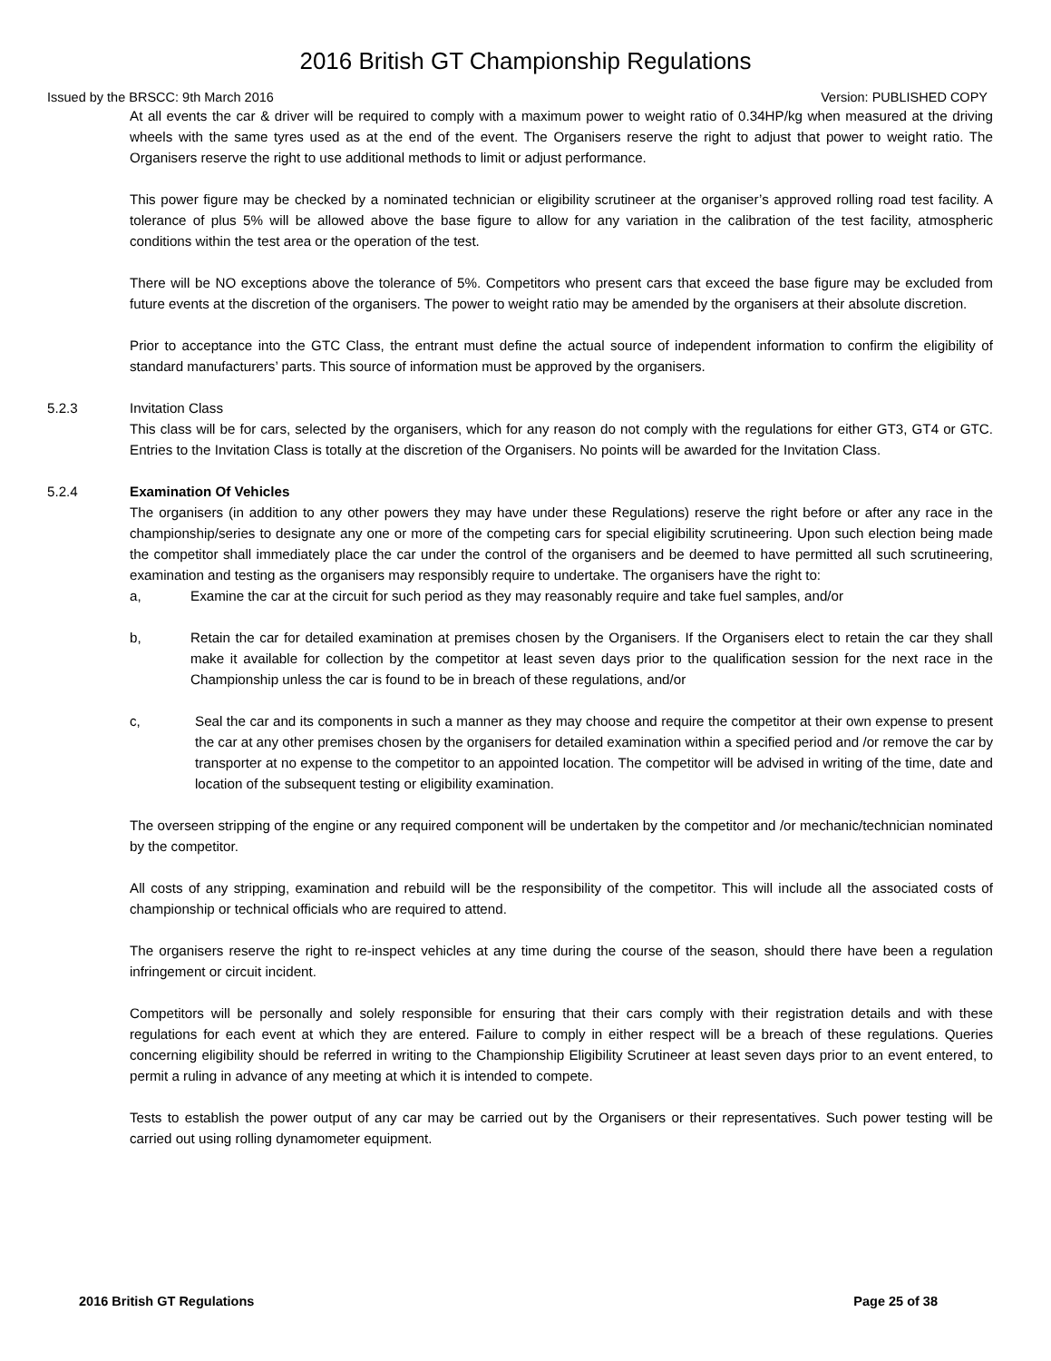2016 British GT Championship Regulations
Issued by the BRSCC: 9th March 2016 Version: PUBLISHED COPY
At all events the car & driver will be required to comply with a maximum power to weight ratio of 0.34HP/kg when measured at the driving wheels with the same tyres used as at the end of the event. The Organisers reserve the right to adjust that power to weight ratio. The Organisers reserve the right to use additional methods to limit or adjust performance.
This power figure may be checked by a nominated technician or eligibility scrutineer at the organiser’s approved rolling road test facility. A tolerance of plus 5% will be allowed above the base figure to allow for any variation in the calibration of the test facility, atmospheric conditions within the test area or the operation of the test.
There will be NO exceptions above the tolerance of 5%. Competitors who present cars that exceed the base figure may be excluded from future events at the discretion of the organisers. The power to weight ratio may be amended by the organisers at their absolute discretion.
Prior to acceptance into the GTC Class, the entrant must define the actual source of independent information to confirm the eligibility of standard manufacturers’ parts. This source of information must be approved by the organisers.
5.2.3 Invitation Class
This class will be for cars, selected by the organisers, which for any reason do not comply with the regulations for either GT3, GT4 or GTC. Entries to the Invitation Class is totally at the discretion of the Organisers. No points will be awarded for the Invitation Class.
5.2.4 Examination Of Vehicles
The organisers (in addition to any other powers they may have under these Regulations) reserve the right before or after any race in the championship/series to designate any one or more of the competing cars for special eligibility scrutineering. Upon such election being made the competitor shall immediately place the car under the control of the organisers and be deemed to have permitted all such scrutineering, examination and testing as the organisers may responsibly require to undertake. The organisers have the right to:
a, Examine the car at the circuit for such period as they may reasonably require and take fuel samples, and/or
b, Retain the car for detailed examination at premises chosen by the Organisers. If the Organisers elect to retain the car they shall make it available for collection by the competitor at least seven days prior to the qualification session for the next race in the Championship unless the car is found to be in breach of these regulations, and/or
c, Seal the car and its components in such a manner as they may choose and require the competitor at their own expense to present the car at any other premises chosen by the organisers for detailed examination within a specified period and /or remove the car by transporter at no expense to the competitor to an appointed location. The competitor will be advised in writing of the time, date and location of the subsequent testing or eligibility examination.
The overseen stripping of the engine or any required component will be undertaken by the competitor and /or mechanic/technician nominated by the competitor.
All costs of any stripping, examination and rebuild will be the responsibility of the competitor. This will include all the associated costs of championship or technical officials who are required to attend.
The organisers reserve the right to re-inspect vehicles at any time during the course of the season, should there have been a regulation infringement or circuit incident.
Competitors will be personally and solely responsible for ensuring that their cars comply with their registration details and with these regulations for each event at which they are entered. Failure to comply in either respect will be a breach of these regulations. Queries concerning eligibility should be referred in writing to the Championship Eligibility Scrutineer at least seven days prior to an event entered, to permit a ruling in advance of any meeting at which it is intended to compete.
Tests to establish the power output of any car may be carried out by the Organisers or their representatives. Such power testing will be carried out using rolling dynamometer equipment.
2016 British GT Regulations Page 25 of 38